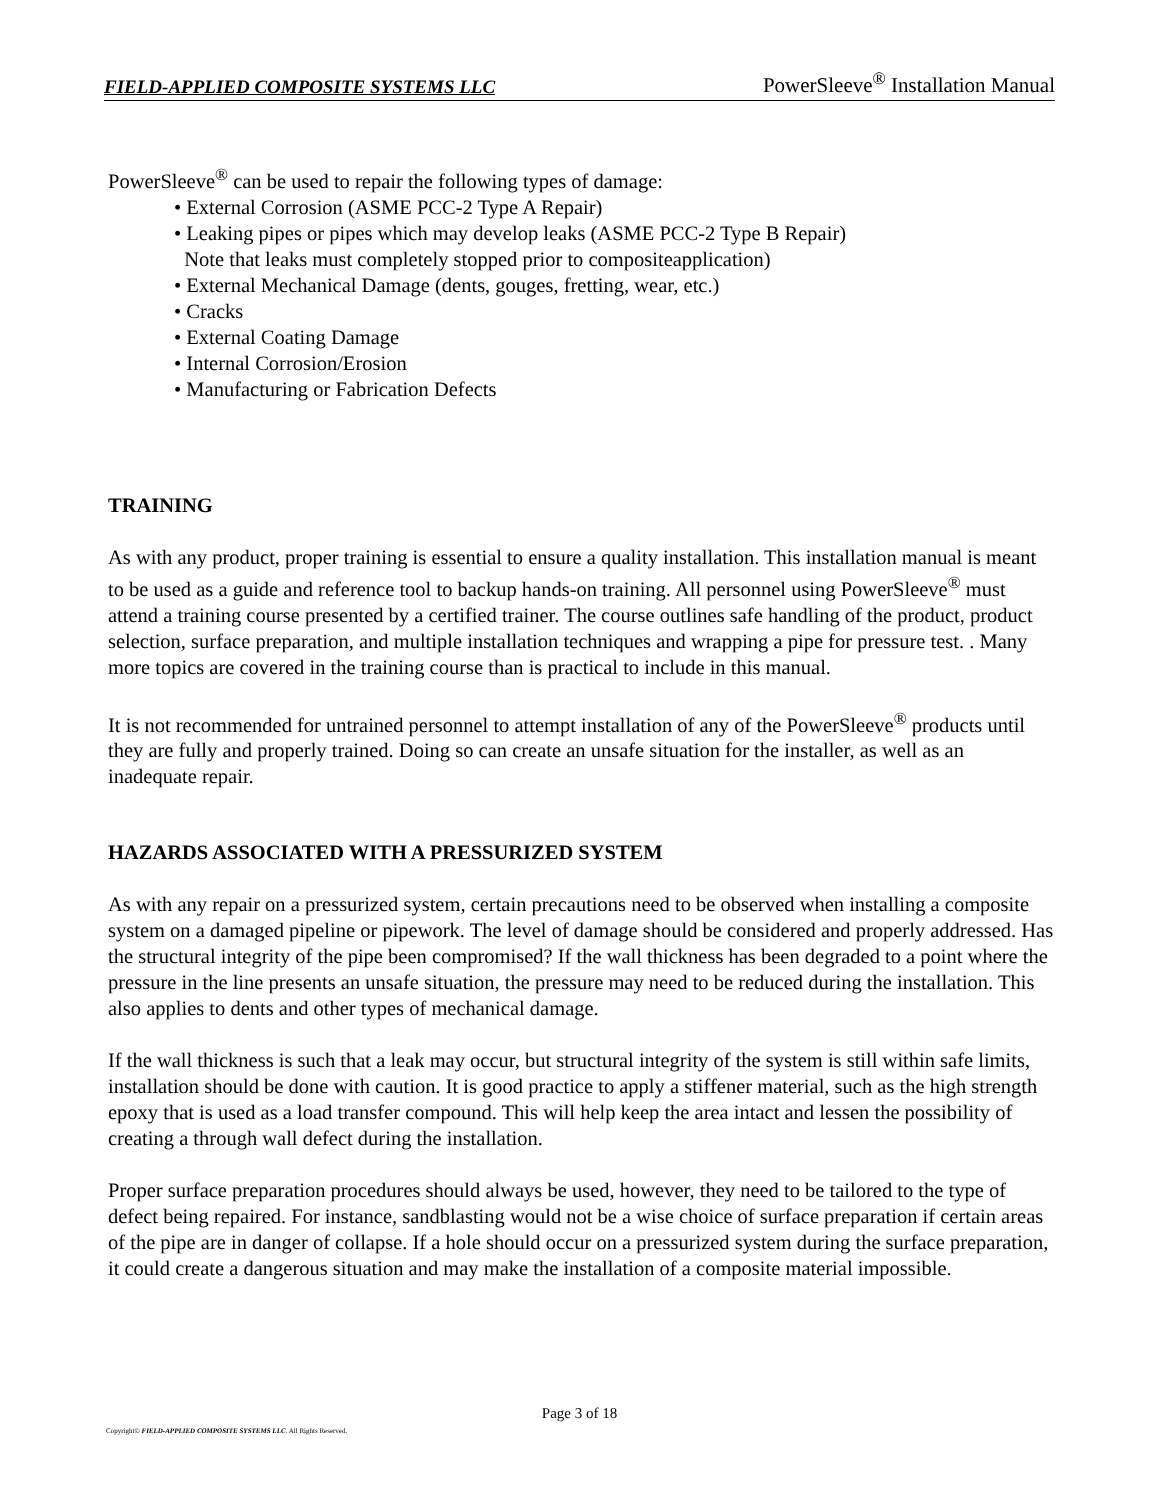FIELD-APPLIED COMPOSITE SYSTEMS LLC PowerSleeve<sup>®</sup> Installation Manual
PowerSleeve<sup>®</sup> can be used to repair the following types of damage:
• External Corrosion (ASME PCC-2 Type A Repair)
• Leaking pipes or pipes which may develop leaks (ASME PCC-2 Type B Repair)
Note that leaks must completely stopped prior to compositeapplication)
• External Mechanical Damage (dents, gouges, fretting, wear, etc.)
• Cracks
• External Coating Damage
• Internal Corrosion/Erosion
• Manufacturing or Fabrication Defects
TRAINING
As with any product, proper training is essential to ensure a quality installation. This installation manual is meant to be used as a guide and reference tool to backup hands-on training. All personnel using PowerSleeve<sup>®</sup> must attend a training course presented by a certified trainer. The course outlines safe handling of the product, product selection, surface preparation, and multiple installation techniques and wrapping a pipe for pressure test. . Many more topics are covered in the training course than is practical to include in this manual.
It is not recommended for untrained personnel to attempt installation of any of the PowerSleeve<sup>®</sup> products until they are fully and properly trained. Doing so can create an unsafe situation for the installer, as well as an inadequate repair.
HAZARDS ASSOCIATED WITH A PRESSURIZED SYSTEM
As with any repair on a pressurized system, certain precautions need to be observed when installing a composite system on a damaged pipeline or pipework. The level of damage should be considered and properly addressed. Has the structural integrity of the pipe been compromised? If the wall thickness has been degraded to a point where the pressure in the line presents an unsafe situation, the pressure may need to be reduced during the installation. This also applies to dents and other types of mechanical damage.
If the wall thickness is such that a leak may occur, but structural integrity of the system is still within safe limits, installation should be done with caution. It is good practice to apply a stiffener material, such as the high strength epoxy that is used as a load transfer compound. This will help keep the area intact and lessen the possibility of creating a through wall defect during the installation.
Proper surface preparation procedures should always be used, however, they need to be tailored to the type of defect being repaired. For instance, sandblasting would not be a wise choice of surface preparation if certain areas of the pipe are in danger of collapse. If a hole should occur on a pressurized system during the surface preparation, it could create a dangerous situation and may make the installation of a composite material impossible.
Page 3 of 18
Copyright© FIELD-APPLIED COMPOSITE SYSTEMS LLC. All Rights Reserved.